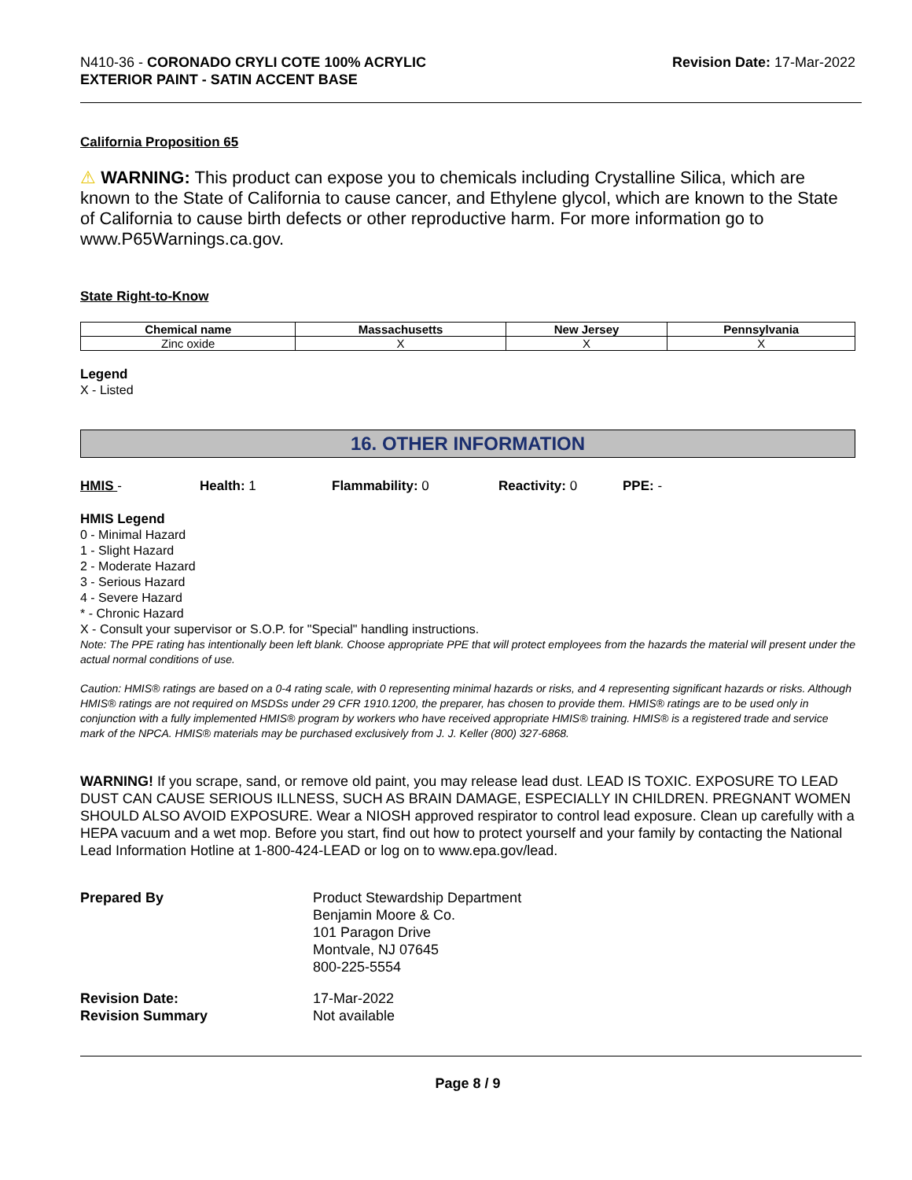N410-36 - CORONADO CRYLI COTE 100% ACRYLIC
EXTERIOR PAINT - SATIN ACCENT BASE
Revision Date: 17-Mar-2022
California Proposition 65
⚠ WARNING: This product can expose you to chemicals including Crystalline Silica, which are known to the State of California to cause cancer, and Ethylene glycol, which are known to the State of California to cause birth defects or other reproductive harm. For more information go to www.P65Warnings.ca.gov.
State Right-to-Know
| Chemical name | Massachusetts | New Jersey | Pennsylvania |
| --- | --- | --- | --- |
| Zinc oxide | X | X | X |
Legend
X - Listed
16. OTHER INFORMATION
HMIS - Health: 1 Flammability: 0 Reactivity: 0 PPE: -
HMIS Legend
0 - Minimal Hazard
1 - Slight Hazard
2 - Moderate Hazard
3 - Serious Hazard
4 - Severe Hazard
* - Chronic Hazard
X - Consult your supervisor or S.O.P. for "Special" handling instructions.
Note: The PPE rating has intentionally been left blank. Choose appropriate PPE that will protect employees from the hazards the material will present under the actual normal conditions of use.
Caution: HMIS® ratings are based on a 0-4 rating scale, with 0 representing minimal hazards or risks, and 4 representing significant hazards or risks. Although HMIS® ratings are not required on MSDSs under 29 CFR 1910.1200, the preparer, has chosen to provide them. HMIS® ratings are to be used only in conjunction with a fully implemented HMIS® program by workers who have received appropriate HMIS® training. HMIS® is a registered trade and service mark of the NPCA. HMIS® materials may be purchased exclusively from J. J. Keller (800) 327-6868.
WARNING! If you scrape, sand, or remove old paint, you may release lead dust. LEAD IS TOXIC. EXPOSURE TO LEAD DUST CAN CAUSE SERIOUS ILLNESS, SUCH AS BRAIN DAMAGE, ESPECIALLY IN CHILDREN. PREGNANT WOMEN SHOULD ALSO AVOID EXPOSURE. Wear a NIOSH approved respirator to control lead exposure. Clean up carefully with a HEPA vacuum and a wet mop. Before you start, find out how to protect yourself and your family by contacting the National Lead Information Hotline at 1-800-424-LEAD or log on to www.epa.gov/lead.
Prepared By
Product Stewardship Department
Benjamin Moore & Co.
101 Paragon Drive
Montvale, NJ 07645
800-225-5554
Revision Date:
17-Mar-2022
Revision Summary
Not available
Page 8 / 9